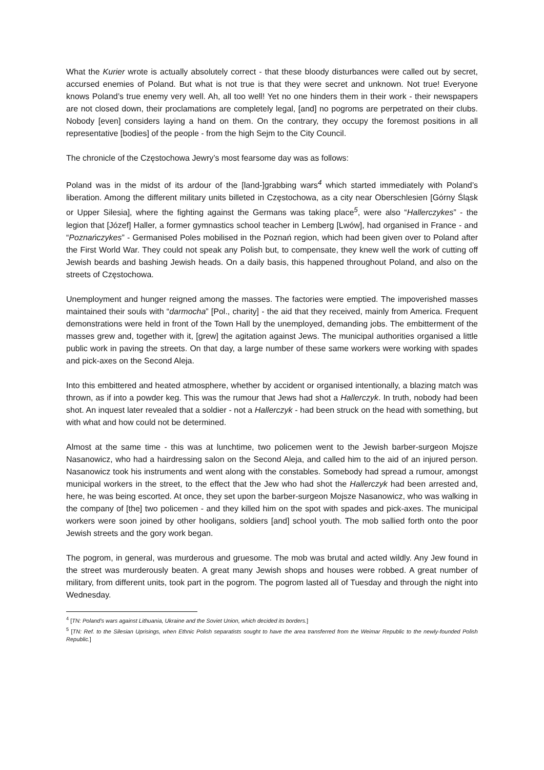What the Kurier wrote is actually absolutely correct - that these bloody disturbances were called out by secret, accursed enemies of Poland. But what is not true is that they were secret and unknown. Not true! Everyone knows Poland’s true enemy very well. Ah, all too well! Yet no one hinders them in their work - their newspapers are not closed down, their proclamations are completely legal, [and] no pogroms are perpetrated on their clubs. Nobody [even] considers laying a hand on them. On the contrary, they occupy the foremost positions in all representative [bodies] of the people - from the high Sejm to the City Council.
The chronicle of the Częstochowa Jewry’s most fearsome day was as follows:
Poland was in the midst of its ardour of the [land-]grabbing wars<sup>4</sup> which started immediately with Poland’s liberation. Among the different military units billeted in Częstochowa, as a city near Oberschlesien [Górny Śląsk or Upper Silesia], where the fighting against the Germans was taking place<sup>5</sup>, were also “Hallerczykes” - the legion that [Józef] Haller, a former gymnastics school teacher in Lemberg [Lwów], had organised in France - and “Poznańczykes” - Germanised Poles mobilised in the Poznań region, which had been given over to Poland after the First World War. They could not speak any Polish but, to compensate, they knew well the work of cutting off Jewish beards and bashing Jewish heads. On a daily basis, this happened throughout Poland, and also on the streets of Częstochowa.
Unemployment and hunger reigned among the masses. The factories were emptied. The impoverished masses maintained their souls with “darmocha” [Pol., charity] - the aid that they received, mainly from America. Frequent demonstrations were held in front of the Town Hall by the unemployed, demanding jobs. The embitterment of the masses grew and, together with it, [grew] the agitation against Jews. The municipal authorities organised a little public work in paving the streets. On that day, a large number of these same workers were working with spades and pick-axes on the Second Aleja.
Into this embittered and heated atmosphere, whether by accident or organised intentionally, a blazing match was thrown, as if into a powder keg. This was the rumour that Jews had shot a Hallerczyk. In truth, nobody had been shot. An inquest later revealed that a soldier - not a Hallerczyk - had been struck on the head with something, but with what and how could not be determined.
Almost at the same time - this was at lunchtime, two policemen went to the Jewish barber-surgeon Mojsze Nasanowicz, who had a hairdressing salon on the Second Aleja, and called him to the aid of an injured person. Nasanowicz took his instruments and went along with the constables. Somebody had spread a rumour, amongst municipal workers in the street, to the effect that the Jew who had shot the Hallerczyk had been arrested and, here, he was being escorted. At once, they set upon the barber-surgeon Mojsze Nasanowicz, who was walking in the company of [the] two policemen - and they killed him on the spot with spades and pick-axes. The municipal workers were soon joined by other hooligans, soldiers [and] school youth. The mob sallied forth onto the poor Jewish streets and the gory work began.
The pogrom, in general, was murderous and gruesome. The mob was brutal and acted wildly. Any Jew found in the street was murderously beaten. A great many Jewish shops and houses were robbed. A great number of military, from different units, took part in the pogrom. The pogrom lasted all of Tuesday and through the night into Wednesday.
<sup>4</sup> [TN: Poland’s wars against Lithuania, Ukraine and the Soviet Union, which decided its borders.]
<sup>5</sup> [TN: Ref. to the Silesian Uprisings, when Ethnic Polish separatists sought to have the area transferred from the Weimar Republic to the newly-founded Polish Republic.]